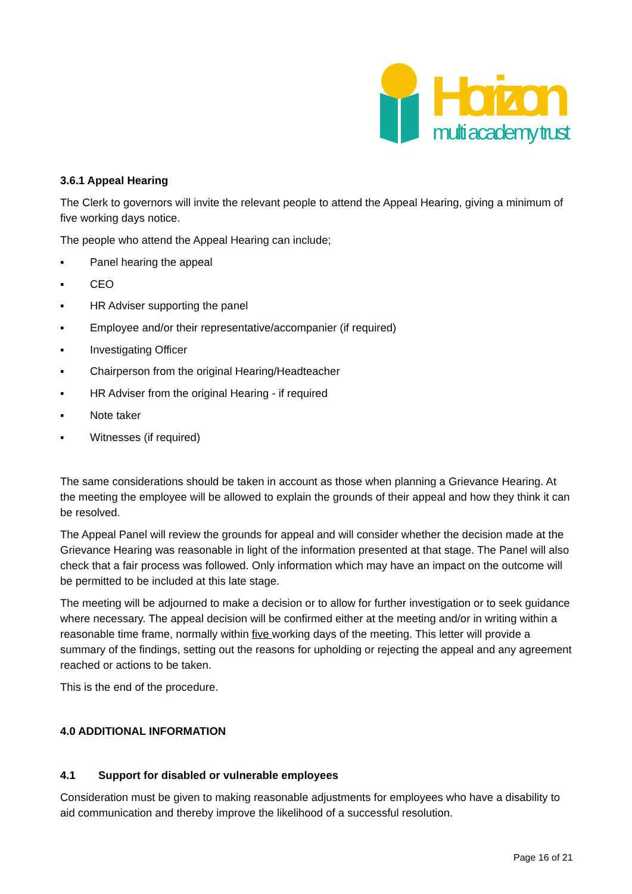Horizon
multi academy trust
3.6.1 Appeal Hearing
The Clerk to governors will invite the relevant people to attend the Appeal Hearing, giving a minimum of five working days notice.
The people who attend the Appeal Hearing can include;
▪ Panel hearing the appeal
▪ CEO
▪ HR Adviser supporting the panel
▪ Employee and/or their representative/accompanier (if required)
▪ Investigating Officer
▪ Chairperson from the original Hearing/Headteacher
▪ HR Adviser from the original Hearing - if required
▪ Note taker
▪ Witnesses (if required)
The same considerations should be taken in account as those when planning a Grievance Hearing. At the meeting the employee will be allowed to explain the grounds of their appeal and how they think it can be resolved.
The Appeal Panel will review the grounds for appeal and will consider whether the decision made at the Grievance Hearing was reasonable in light of the information presented at that stage. The Panel will also check that a fair process was followed. Only information which may have an impact on the outcome will be permitted to be included at this late stage.
The meeting will be adjourned to make a decision or to allow for further investigation or to seek guidance where necessary. The appeal decision will be confirmed either at the meeting and/or in writing within a reasonable time frame, normally within five working days of the meeting. This letter will provide a summary of the findings, setting out the reasons for upholding or rejecting the appeal and any agreement reached or actions to be taken.
This is the end of the procedure.
4.0 ADDITIONAL INFORMATION
4.1 Support for disabled or vulnerable employees
Consideration must be given to making reasonable adjustments for employees who have a disability to aid communication and thereby improve the likelihood of a successful resolution.
Page 16 of 21